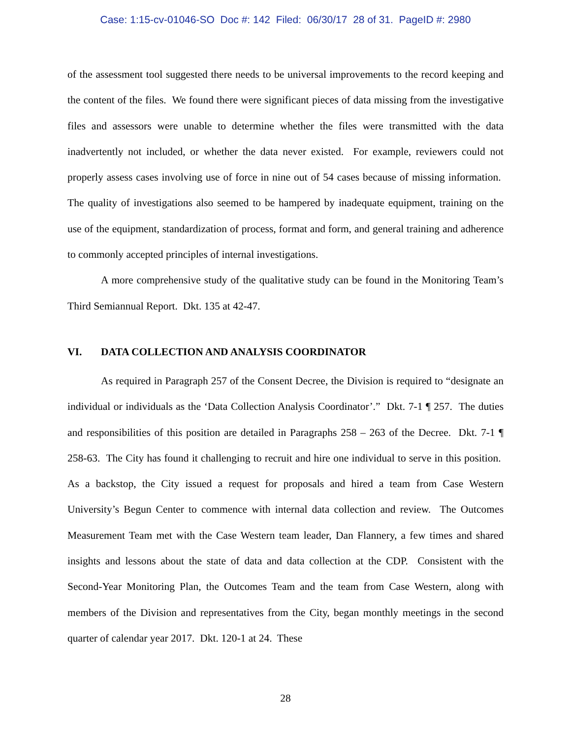Case: 1:15-cv-01046-SO Doc #: 142 Filed: 06/30/17 28 of 31. PageID #: 2980
of the assessment tool suggested there needs to be universal improvements to the record keeping and the content of the files. We found there were significant pieces of data missing from the investigative files and assessors were unable to determine whether the files were transmitted with the data inadvertently not included, or whether the data never existed. For example, reviewers could not properly assess cases involving use of force in nine out of 54 cases because of missing information. The quality of investigations also seemed to be hampered by inadequate equipment, training on the use of the equipment, standardization of process, format and form, and general training and adherence to commonly accepted principles of internal investigations.
A more comprehensive study of the qualitative study can be found in the Monitoring Team’s Third Semiannual Report. Dkt. 135 at 42-47.
VI. DATA COLLECTION AND ANALYSIS COORDINATOR
As required in Paragraph 257 of the Consent Decree, the Division is required to “designate an individual or individuals as the ‘Data Collection Analysis Coordinator’.” Dkt. 7-1 ¶ 257. The duties and responsibilities of this position are detailed in Paragraphs 258 – 263 of the Decree. Dkt. 7-1 ¶ 258-63. The City has found it challenging to recruit and hire one individual to serve in this position. As a backstop, the City issued a request for proposals and hired a team from Case Western University’s Begun Center to commence with internal data collection and review. The Outcomes Measurement Team met with the Case Western team leader, Dan Flannery, a few times and shared insights and lessons about the state of data and data collection at the CDP. Consistent with the Second-Year Monitoring Plan, the Outcomes Team and the team from Case Western, along with members of the Division and representatives from the City, began monthly meetings in the second quarter of calendar year 2017. Dkt. 120-1 at 24. These
28